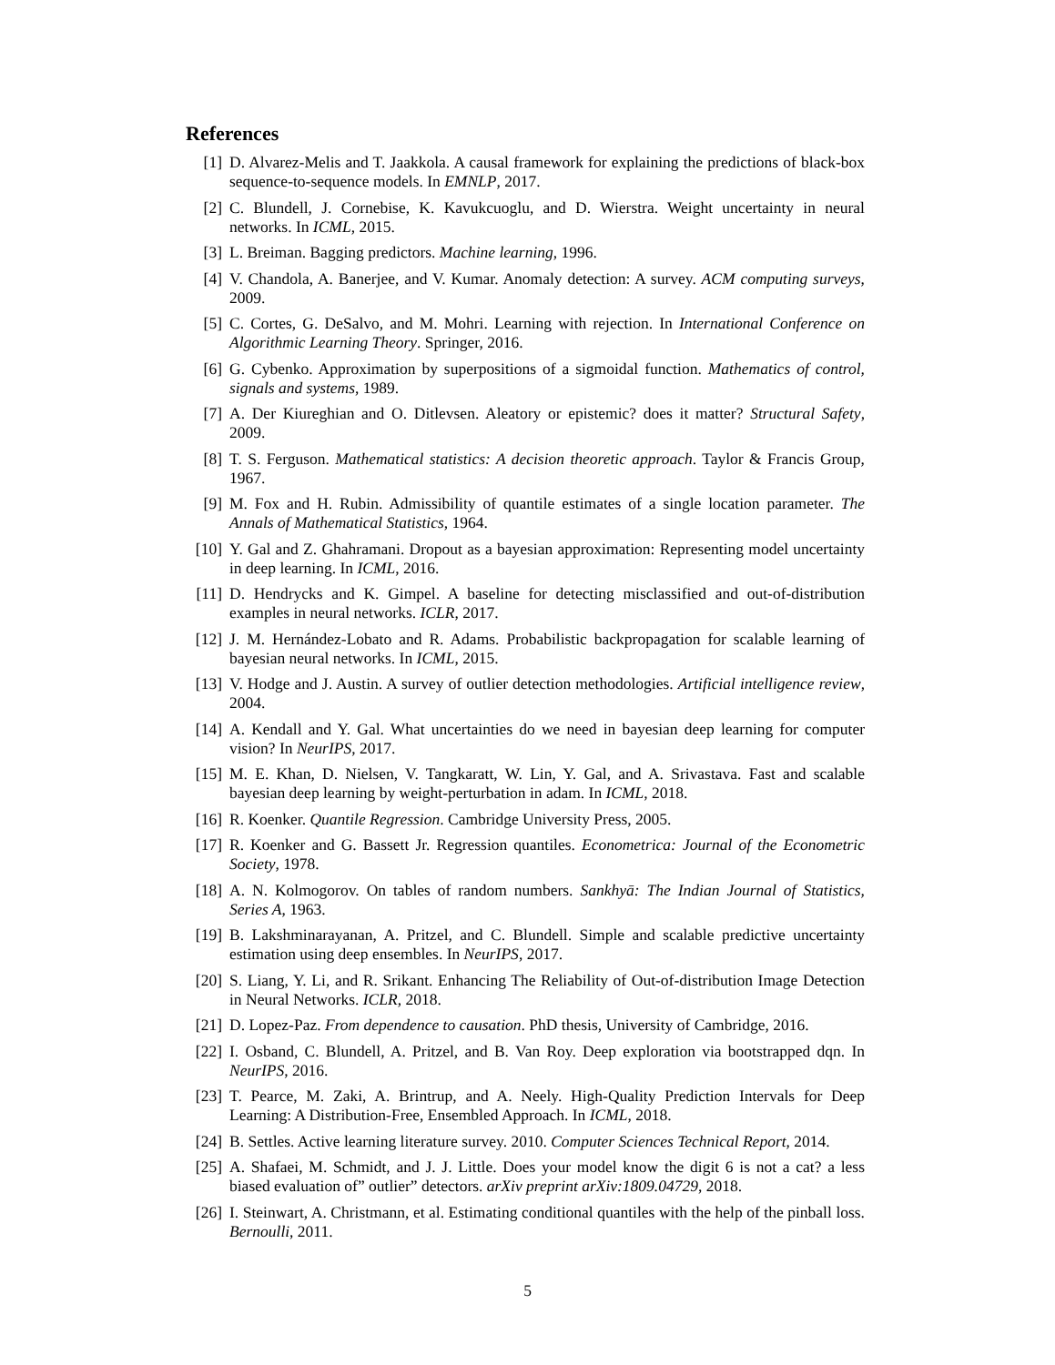References
[1] D. Alvarez-Melis and T. Jaakkola. A causal framework for explaining the predictions of black-box sequence-to-sequence models. In EMNLP, 2017.
[2] C. Blundell, J. Cornebise, K. Kavukcuoglu, and D. Wierstra. Weight uncertainty in neural networks. In ICML, 2015.
[3] L. Breiman. Bagging predictors. Machine learning, 1996.
[4] V. Chandola, A. Banerjee, and V. Kumar. Anomaly detection: A survey. ACM computing surveys, 2009.
[5] C. Cortes, G. DeSalvo, and M. Mohri. Learning with rejection. In International Conference on Algorithmic Learning Theory. Springer, 2016.
[6] G. Cybenko. Approximation by superpositions of a sigmoidal function. Mathematics of control, signals and systems, 1989.
[7] A. Der Kiureghian and O. Ditlevsen. Aleatory or epistemic? does it matter? Structural Safety, 2009.
[8] T. S. Ferguson. Mathematical statistics: A decision theoretic approach. Taylor & Francis Group, 1967.
[9] M. Fox and H. Rubin. Admissibility of quantile estimates of a single location parameter. The Annals of Mathematical Statistics, 1964.
[10] Y. Gal and Z. Ghahramani. Dropout as a bayesian approximation: Representing model uncertainty in deep learning. In ICML, 2016.
[11] D. Hendrycks and K. Gimpel. A baseline for detecting misclassified and out-of-distribution examples in neural networks. ICLR, 2017.
[12] J. M. Hernández-Lobato and R. Adams. Probabilistic backpropagation for scalable learning of bayesian neural networks. In ICML, 2015.
[13] V. Hodge and J. Austin. A survey of outlier detection methodologies. Artificial intelligence review, 2004.
[14] A. Kendall and Y. Gal. What uncertainties do we need in bayesian deep learning for computer vision? In NeurIPS, 2017.
[15] M. E. Khan, D. Nielsen, V. Tangkaratt, W. Lin, Y. Gal, and A. Srivastava. Fast and scalable bayesian deep learning by weight-perturbation in adam. In ICML, 2018.
[16] R. Koenker. Quantile Regression. Cambridge University Press, 2005.
[17] R. Koenker and G. Bassett Jr. Regression quantiles. Econometrica: Journal of the Econometric Society, 1978.
[18] A. N. Kolmogorov. On tables of random numbers. Sankhyā: The Indian Journal of Statistics, Series A, 1963.
[19] B. Lakshminarayanan, A. Pritzel, and C. Blundell. Simple and scalable predictive uncertainty estimation using deep ensembles. In NeurIPS, 2017.
[20] S. Liang, Y. Li, and R. Srikant. Enhancing The Reliability of Out-of-distribution Image Detection in Neural Networks. ICLR, 2018.
[21] D. Lopez-Paz. From dependence to causation. PhD thesis, University of Cambridge, 2016.
[22] I. Osband, C. Blundell, A. Pritzel, and B. Van Roy. Deep exploration via bootstrapped dqn. In NeurIPS, 2016.
[23] T. Pearce, M. Zaki, A. Brintrup, and A. Neely. High-Quality Prediction Intervals for Deep Learning: A Distribution-Free, Ensembled Approach. In ICML, 2018.
[24] B. Settles. Active learning literature survey. 2010. Computer Sciences Technical Report, 2014.
[25] A. Shafaei, M. Schmidt, and J. J. Little. Does your model know the digit 6 is not a cat? a less biased evaluation of” outlier” detectors. arXiv preprint arXiv:1809.04729, 2018.
[26] I. Steinwart, A. Christmann, et al. Estimating conditional quantiles with the help of the pinball loss. Bernoulli, 2011.
5